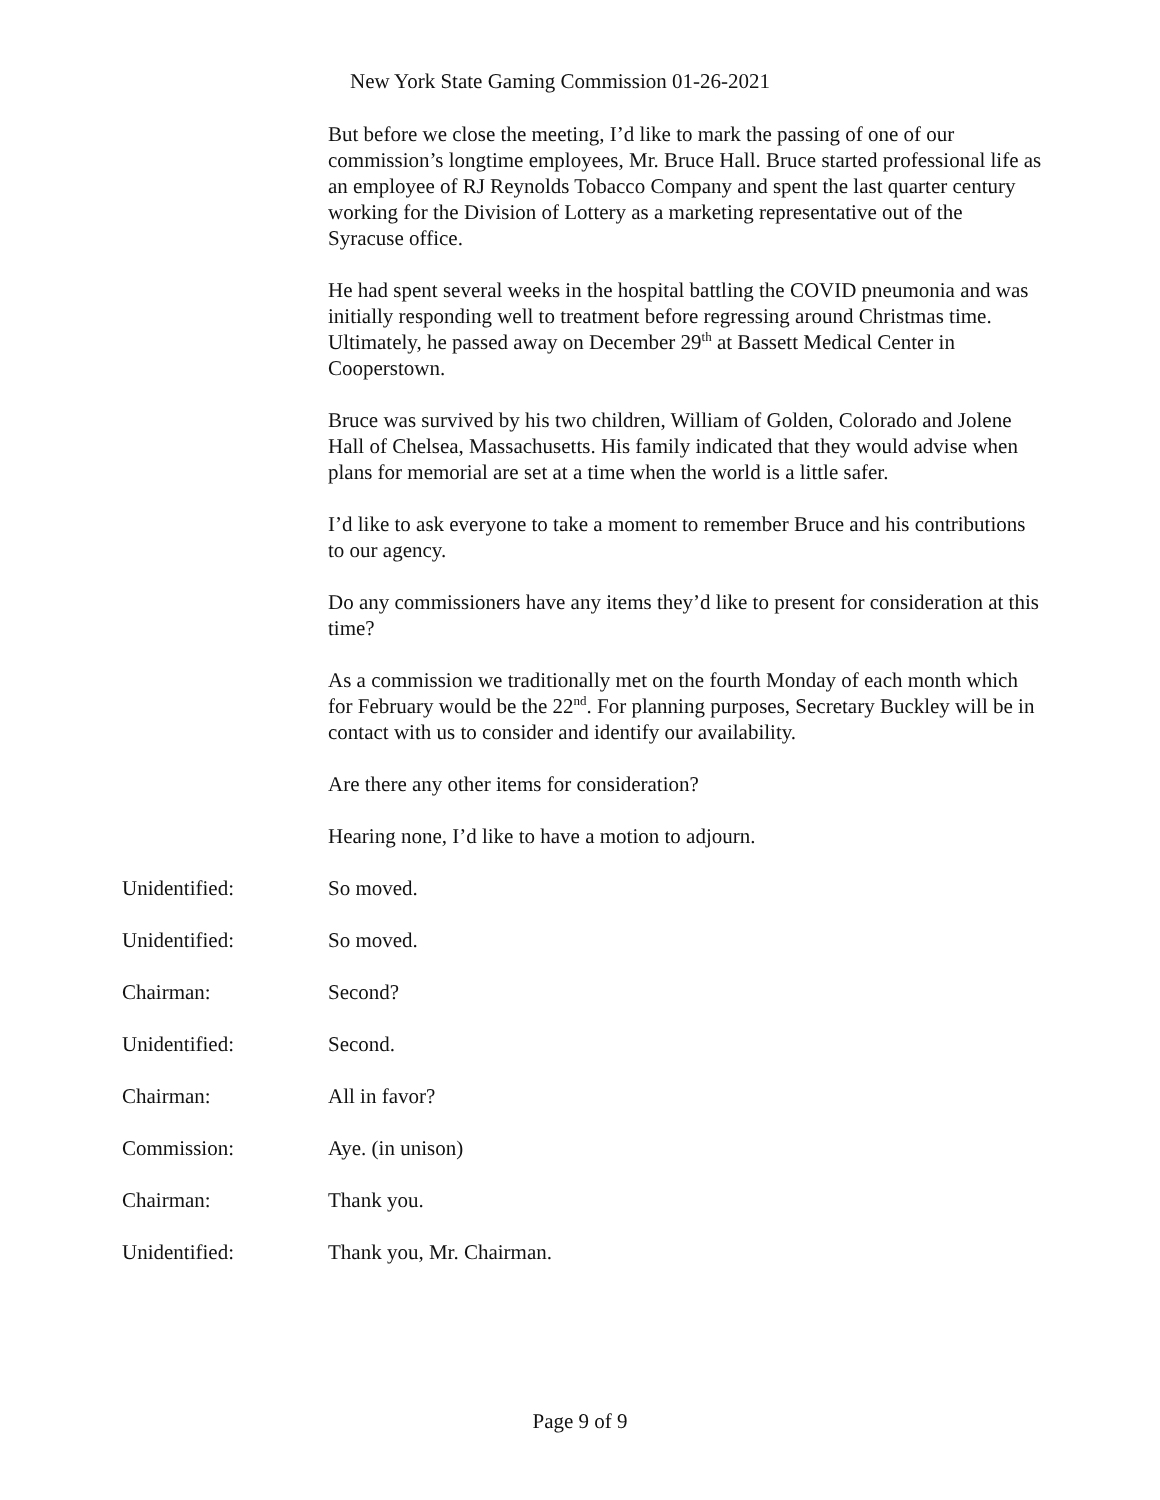New York State Gaming Commission 01-26-2021
But before we close the meeting, I’d like to mark the passing of one of our commission’s longtime employees, Mr. Bruce Hall. Bruce started professional life as an employee of RJ Reynolds Tobacco Company and spent the last quarter century working for the Division of Lottery as a marketing representative out of the Syracuse office.
He had spent several weeks in the hospital battling the COVID pneumonia and was initially responding well to treatment before regressing around Christmas time. Ultimately, he passed away on December 29<sup>th</sup> at Bassett Medical Center in Cooperstown.
Bruce was survived by his two children, William of Golden, Colorado and Jolene Hall of Chelsea, Massachusetts. His family indicated that they would advise when plans for memorial are set at a time when the world is a little safer.
I’d like to ask everyone to take a moment to remember Bruce and his contributions to our agency.
Do any commissioners have any items they’d like to present for consideration at this time?
As a commission we traditionally met on the fourth Monday of each month which for February would be the 22<sup>nd</sup>. For planning purposes, Secretary Buckley will be in contact with us to consider and identify our availability.
Are there any other items for consideration?
Hearing none, I’d like to have a motion to adjourn.
Unidentified: So moved.
Unidentified: So moved.
Chairman: Second?
Unidentified: Second.
Chairman: All in favor?
Commission: Aye. (in unison)
Chairman: Thank you.
Unidentified: Thank you, Mr. Chairman.
Page 9 of 9